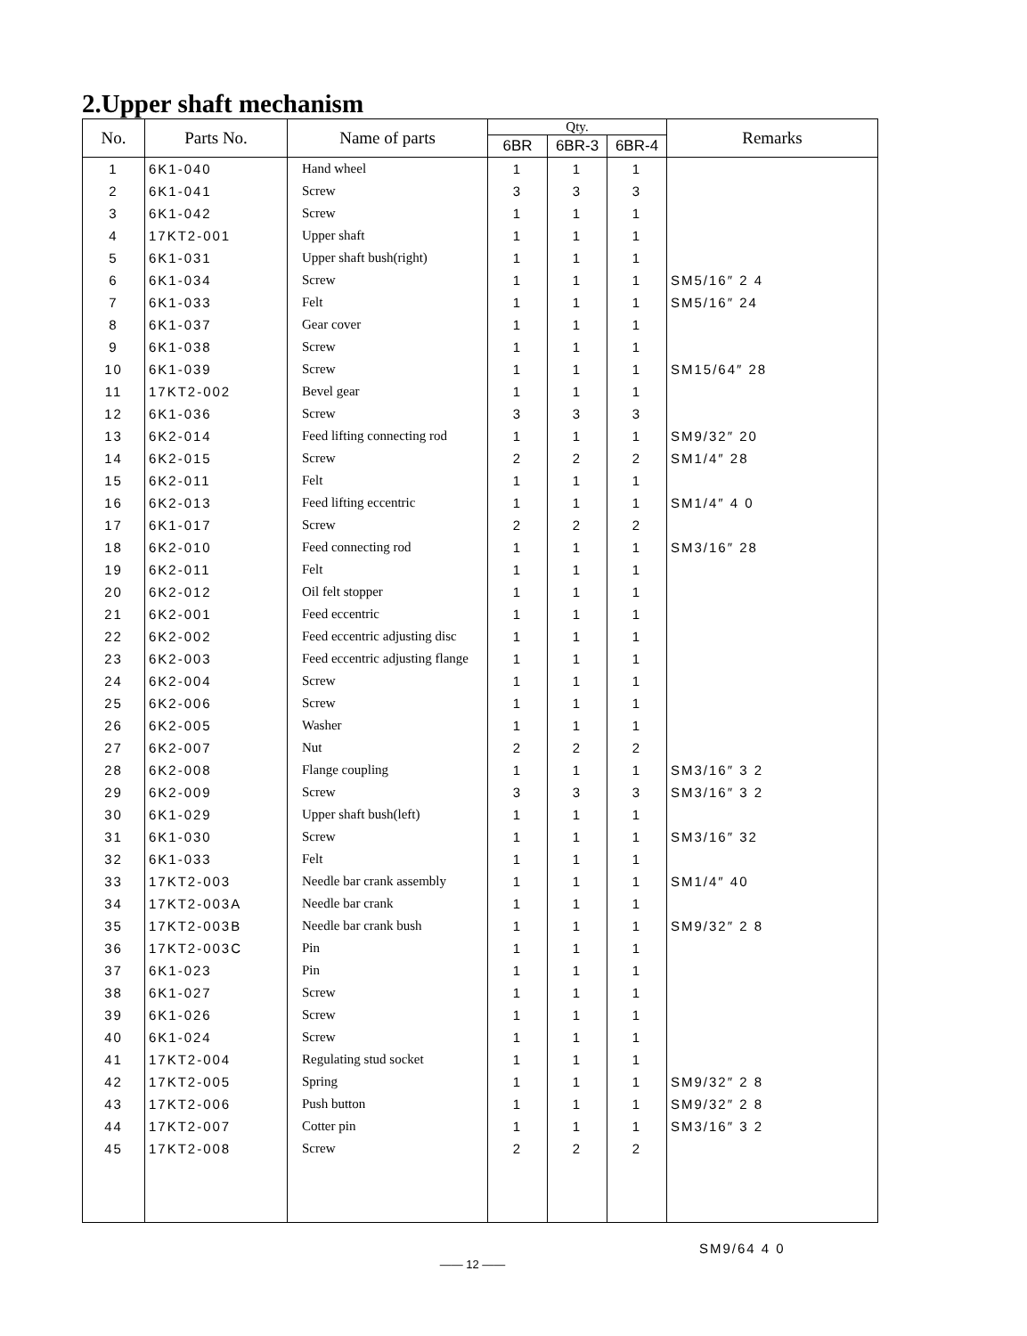2.Upper shaft mechanism
| No. | Parts No. | Name of parts | Qty. | | | Remarks |
| --- | --- | --- | --- | --- | --- | --- |
| | | | 6BR | 6BR-3 | 6BR-4 | |
| 1 | 6K1-040 | Hand wheel | 1 | 1 | 1 | |
| 2 | 6K1-041 | Screw | 3 | 3 | 3 | |
| 3 | 6K1-042 | Screw | 1 | 1 | 1 | |
| 4 | 17KT2-001 | Upper shaft | 1 | 1 | 1 | |
| 5 | 6K1-031 | Upper shaft bush(right) | 1 | 1 | 1 | |
| 6 | 6K1-034 | Screw | 1 | 1 | 1 | SM5/16″ 2 4 |
| 7 | 6K1-033 | Felt | 1 | 1 | 1 | SM5/16″ 24 |
| 8 | 6K1-037 | Gear cover | 1 | 1 | 1 | |
| 9 | 6K1-038 | Screw | 1 | 1 | 1 | |
| 10 | 6K1-039 | Screw | 1 | 1 | 1 | SM15/64″ 28 |
| 11 | 17KT2-002 | Bevel gear | 1 | 1 | 1 | |
| 12 | 6K1-036 | Screw | 3 | 3 | 3 | |
| 13 | 6K2-014 | Feed lifting connecting rod | 1 | 1 | 1 | SM9/32″ 20 |
| 14 | 6K2-015 | Screw | 2 | 2 | 2 | SM1/4″ 28 |
| 15 | 6K2-011 | Felt | 1 | 1 | 1 | |
| 16 | 6K2-013 | Feed lifting eccentric | 1 | 1 | 1 | SM1/4″ 4 0 |
| 17 | 6K1-017 | Screw | 2 | 2 | 2 | |
| 18 | 6K2-010 | Feed connecting rod | 1 | 1 | 1 | SM3/16″ 28 |
| 19 | 6K2-011 | Felt | 1 | 1 | 1 | |
| 20 | 6K2-012 | Oil felt stopper | 1 | 1 | 1 | |
| 21 | 6K2-001 | Feed eccentric | 1 | 1 | 1 | |
| 22 | 6K2-002 | Feed eccentric adjusting disc | 1 | 1 | 1 | |
| 23 | 6K2-003 | Feed eccentric adjusting flange | 1 | 1 | 1 | |
| 24 | 6K2-004 | Screw | 1 | 1 | 1 | |
| 25 | 6K2-006 | Screw | 1 | 1 | 1 | |
| 26 | 6K2-005 | Washer | 1 | 1 | 1 | |
| 27 | 6K2-007 | Nut | 2 | 2 | 2 | |
| 28 | 6K2-008 | Flange coupling | 1 | 1 | 1 | SM3/16″ 3 2 |
| 29 | 6K2-009 | Screw | 3 | 3 | 3 | SM3/16″ 3 2 |
| 30 | 6K1-029 | Upper shaft bush(left) | 1 | 1 | 1 | |
| 31 | 6K1-030 | Screw | 1 | 1 | 1 | SM3/16″ 32 |
| 32 | 6K1-033 | Felt | 1 | 1 | 1 | |
| 33 | 17KT2-003 | Needle bar crank assembly | 1 | 1 | 1 | SM1/4″ 40 |
| 34 | 17KT2-003A | Needle bar crank | 1 | 1 | 1 | |
| 35 | 17KT2-003B | Needle bar crank bush | 1 | 1 | 1 | SM9/32″ 2 8 |
| 36 | 17KT2-003C | Pin | 1 | 1 | 1 | |
| 37 | 6K1-023 | Pin | 1 | 1 | 1 | |
| 38 | 6K1-027 | Screw | 1 | 1 | 1 | |
| 39 | 6K1-026 | Screw | 1 | 1 | 1 | |
| 40 | 6K1-024 | Screw | 1 | 1 | 1 | |
| 41 | 17KT2-004 | Regulating stud socket | 1 | 1 | 1 | |
| 42 | 17KT2-005 | Spring | 1 | 1 | 1 | SM9/32″ 2 8 |
| 43 | 17KT2-006 | Push button | 1 | 1 | 1 | SM9/32″ 2 8 |
| 44 | 17KT2-007 | Cotter pin | 1 | 1 | 1 | SM3/16″ 3 2 |
| 45 | 17KT2-008 | Screw | 2 | 2 | 2 | |
SM9/64 4 0
—— 12 ——